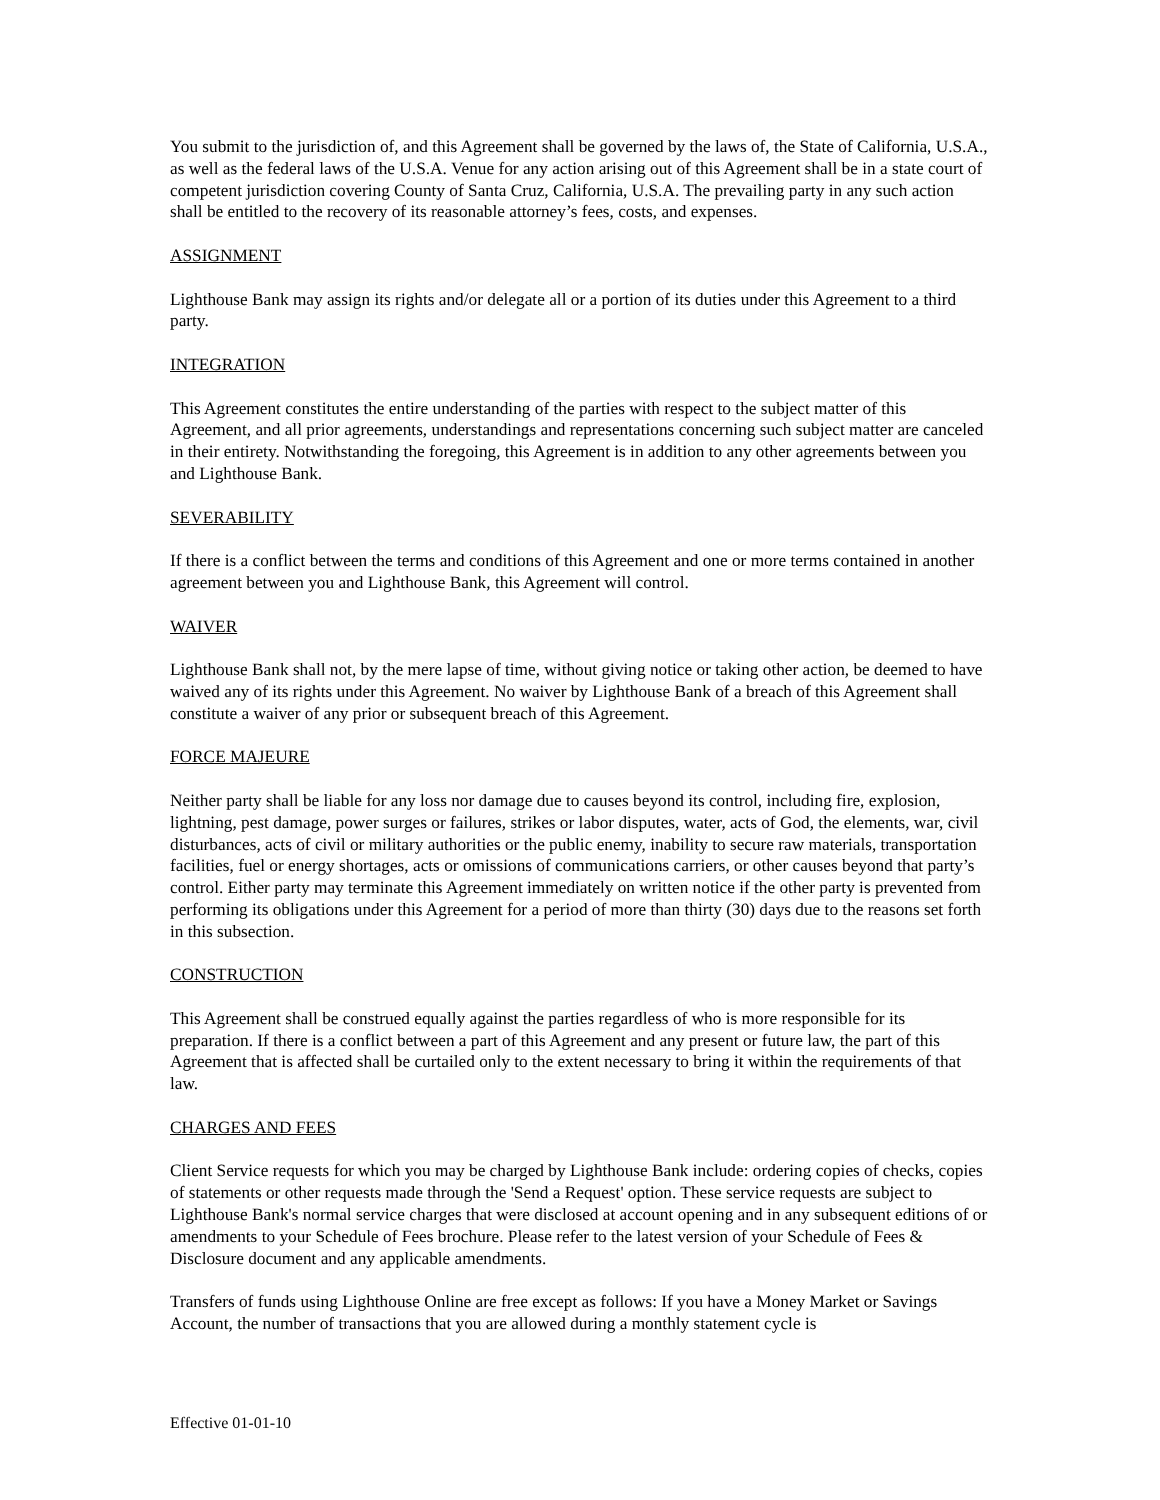You submit to the jurisdiction of, and this Agreement shall be governed by the laws of, the State of California, U.S.A., as well as the federal laws of the U.S.A. Venue for any action arising out of this Agreement shall be in a state court of competent jurisdiction covering County of Santa Cruz, California, U.S.A. The prevailing party in any such action shall be entitled to the recovery of its reasonable attorney’s fees, costs, and expenses.
ASSIGNMENT
Lighthouse Bank may assign its rights and/or delegate all or a portion of its duties under this Agreement to a third party.
INTEGRATION
This Agreement constitutes the entire understanding of the parties with respect to the subject matter of this Agreement, and all prior agreements, understandings and representations concerning such subject matter are canceled in their entirety. Notwithstanding the foregoing, this Agreement is in addition to any other agreements between you and Lighthouse Bank.
SEVERABILITY
If there is a conflict between the terms and conditions of this Agreement and one or more terms contained in another agreement between you and Lighthouse Bank, this Agreement will control.
WAIVER
Lighthouse Bank shall not, by the mere lapse of time, without giving notice or taking other action, be deemed to have waived any of its rights under this Agreement. No waiver by Lighthouse Bank of a breach of this Agreement shall constitute a waiver of any prior or subsequent breach of this Agreement.
FORCE MAJEURE
Neither party shall be liable for any loss nor damage due to causes beyond its control, including fire, explosion, lightning, pest damage, power surges or failures, strikes or labor disputes, water, acts of God, the elements, war, civil disturbances, acts of civil or military authorities or the public enemy, inability to secure raw materials, transportation facilities, fuel or energy shortages, acts or omissions of communications carriers, or other causes beyond that party’s control. Either party may terminate this Agreement immediately on written notice if the other party is prevented from performing its obligations under this Agreement for a period of more than thirty (30) days due to the reasons set forth in this subsection.
CONSTRUCTION
This Agreement shall be construed equally against the parties regardless of who is more responsible for its preparation. If there is a conflict between a part of this Agreement and any present or future law, the part of this Agreement that is affected shall be curtailed only to the extent necessary to bring it within the requirements of that law.
CHARGES AND FEES
Client Service requests for which you may be charged by Lighthouse Bank include: ordering copies of checks, copies of statements or other requests made through the 'Send a Request' option. These service requests are subject to Lighthouse Bank's normal service charges that were disclosed at account opening and in any subsequent editions of or amendments to your Schedule of Fees brochure. Please refer to the latest version of your Schedule of Fees & Disclosure document and any applicable amendments.
Transfers of funds using Lighthouse Online are free except as follows: If you have a Money Market or Savings Account, the number of transactions that you are allowed during a monthly statement cycle is
Effective 01-01-10